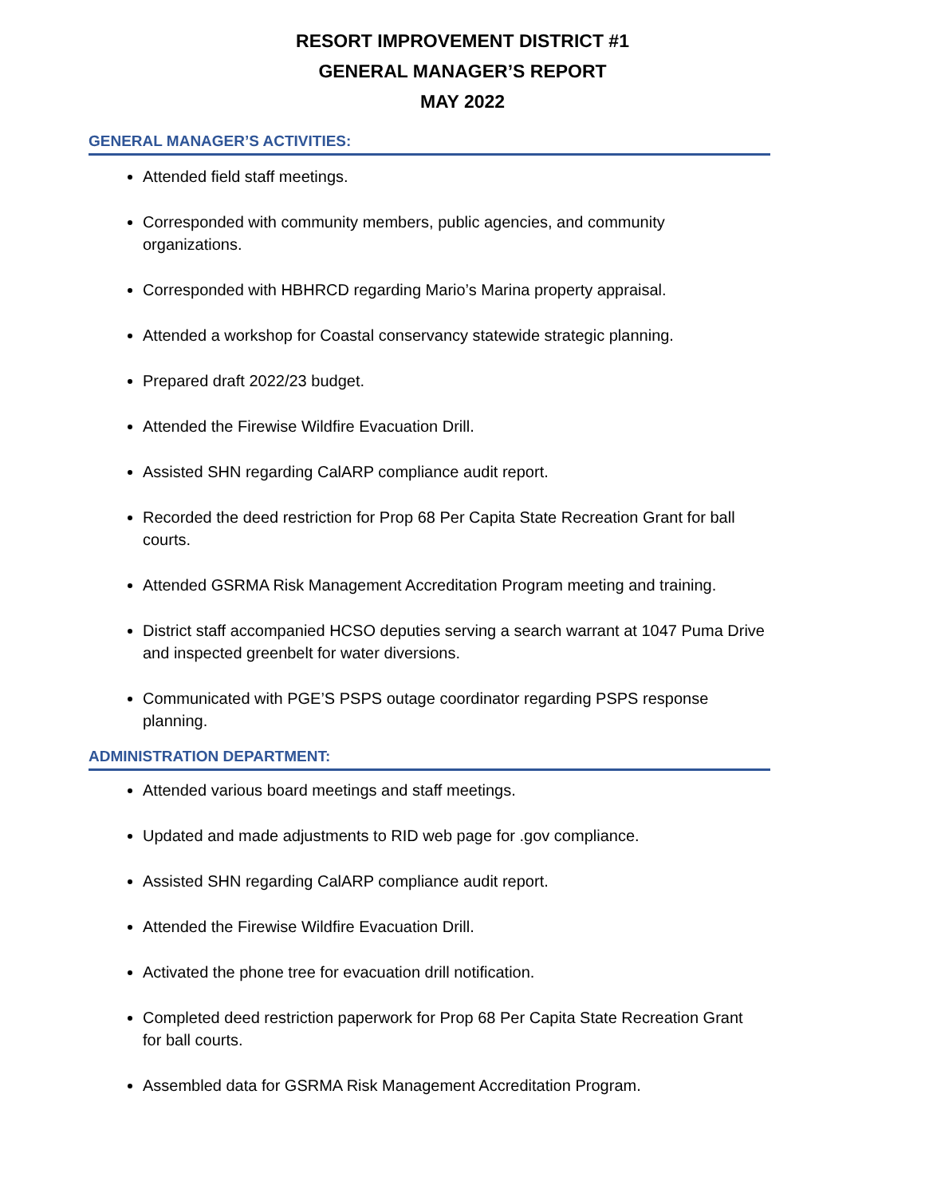RESORT IMPROVEMENT DISTRICT #1
GENERAL MANAGER’S REPORT
MAY 2022
GENERAL MANAGER’S ACTIVITIES:
Attended field staff meetings.
Corresponded with community members, public agencies, and community organizations.
Corresponded with HBHRCD regarding Mario’s Marina property appraisal.
Attended a workshop for Coastal conservancy statewide strategic planning.
Prepared draft 2022/23 budget.
Attended the Firewise Wildfire Evacuation Drill.
Assisted SHN regarding CalARP compliance audit report.
Recorded the deed restriction for Prop 68 Per Capita State Recreation Grant for ball courts.
Attended GSRMA Risk Management Accreditation Program meeting and training.
District staff accompanied HCSO deputies serving a search warrant at 1047 Puma Drive and inspected greenbelt for water diversions.
Communicated with PGE’S PSPS outage coordinator regarding PSPS response planning.
ADMINISTRATION DEPARTMENT:
Attended various board meetings and staff meetings.
Updated and made adjustments to RID web page for .gov compliance.
Assisted SHN regarding CalARP compliance audit report.
Attended the Firewise Wildfire Evacuation Drill.
Activated the phone tree for evacuation drill notification.
Completed deed restriction paperwork for Prop 68 Per Capita State Recreation Grant for ball courts.
Assembled data for GSRMA Risk Management Accreditation Program.